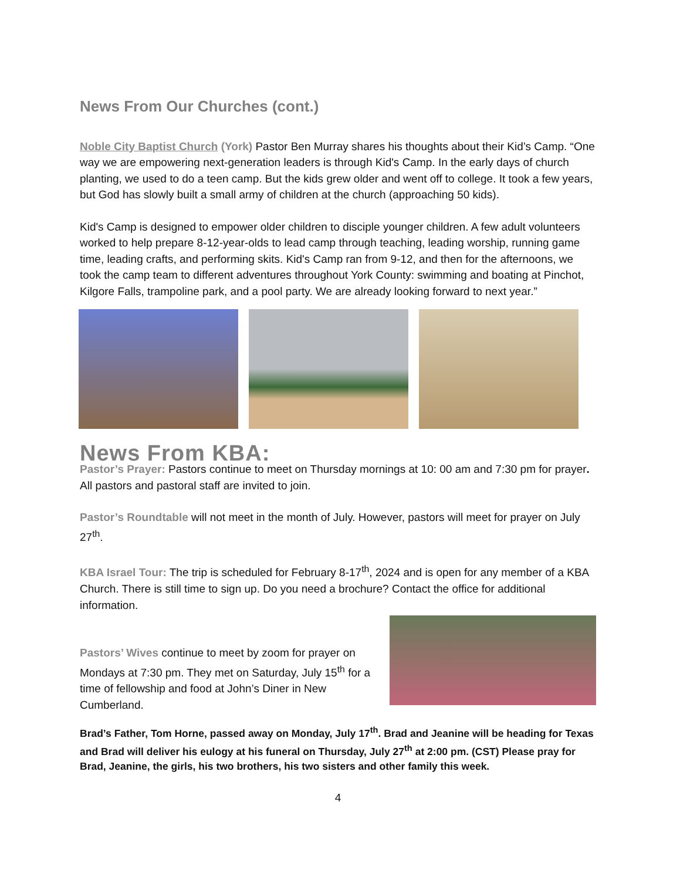News From Our Churches (cont.)
Noble City Baptist Church (York) Pastor Ben Murray shares his thoughts about their Kid’s Camp. “One way we are empowering next-generation leaders is through Kid's Camp. In the early days of church planting, we used to do a teen camp. But the kids grew older and went off to college. It took a few years, but God has slowly built a small army of children at the church (approaching 50 kids).
Kid's Camp is designed to empower older children to disciple younger children. A few adult volunteers worked to help prepare 8-12-year-olds to lead camp through teaching, leading worship, running game time, leading crafts, and performing skits. Kid's Camp ran from 9-12, and then for the afternoons, we took the camp team to different adventures throughout York County: swimming and boating at Pinchot, Kilgore Falls, trampoline park, and a pool party. We are already looking forward to next year.”
News From KBA:
Pastor’s Prayer: Pastors continue to meet on Thursday mornings at 10: 00 am and 7:30 pm for prayer. All pastors and pastoral staff are invited to join.
Pastor’s Roundtable will not meet in the month of July. However, pastors will meet for prayer on July 27<sup>th</sup>.
KBA Israel Tour: The trip is scheduled for February 8-17<sup>th</sup>, 2024 and is open for any member of a KBA Church. There is still time to sign up. Do you need a brochure? Contact the office for additional information.
Pastors’ Wives continue to meet by zoom for prayer on Mondays at 7:30 pm. They met on Saturday, July 15<sup>th</sup> for a time of fellowship and food at John’s Diner in New Cumberland.
Brad’s Father, Tom Horne, passed away on Monday, July 17<sup>th</sup>. Brad and Jeanine will be heading for Texas and Brad will deliver his eulogy at his funeral on Thursday, July 27<sup>th</sup> at 2:00 pm. (CST) Please pray for Brad, Jeanine, the girls, his two brothers, his two sisters and other family this week.
4